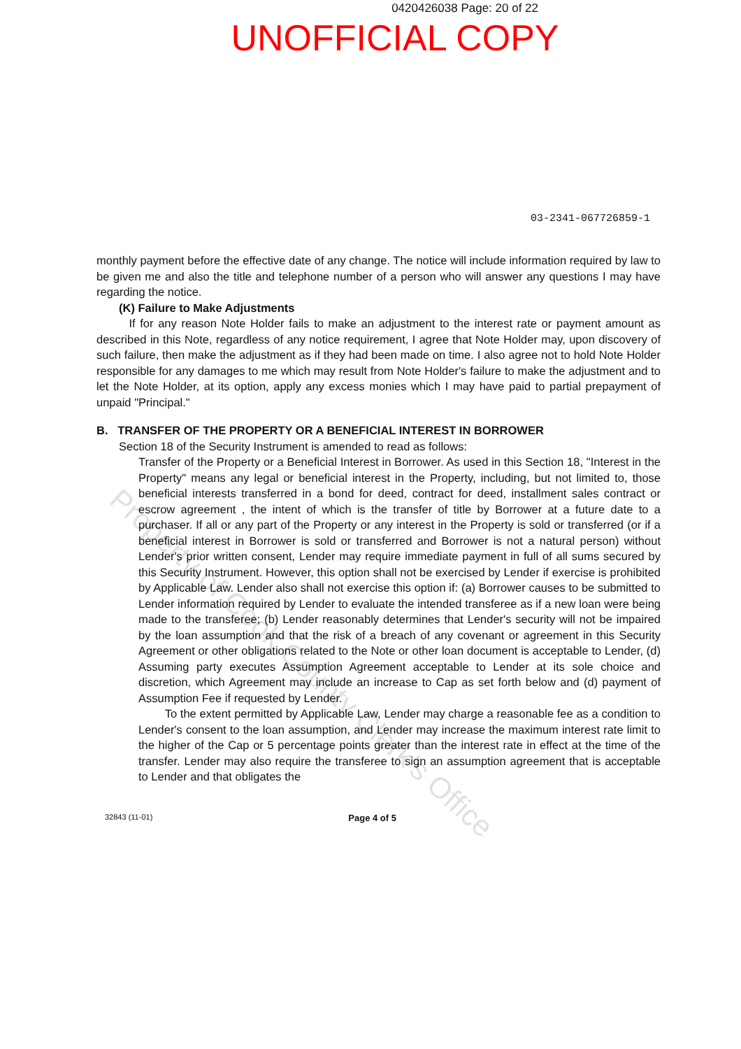0420426038 Page: 20 of 22
UNOFFICIAL COPY
03-2341-067726859-1
monthly payment before the effective date of any change. The notice will include information required by law to be given me and also the title and telephone number of a person who will answer any questions I may have regarding the notice.
(K) Failure to Make Adjustments
If for any reason Note Holder fails to make an adjustment to the interest rate or payment amount as described in this Note, regardless of any notice requirement, I agree that Note Holder may, upon discovery of such failure, then make the adjustment as if they had been made on time. I also agree not to hold Note Holder responsible for any damages to me which may result from Note Holder's failure to make the adjustment and to let the Note Holder, at its option, apply any excess monies which I may have paid to partial prepayment of unpaid "Principal."
B. TRANSFER OF THE PROPERTY OR A BENEFICIAL INTEREST IN BORROWER
Section 18 of the Security Instrument is amended to read as follows:
Transfer of the Property or a Beneficial Interest in Borrower. As used in this Section 18, "Interest in the Property" means any legal or beneficial interest in the Property, including, but not limited to, those beneficial interests transferred in a bond for deed, contract for deed, installment sales contract or escrow agreement , the intent of which is the transfer of title by Borrower at a future date to a purchaser. If all or any part of the Property or any interest in the Property is sold or transferred (or if a beneficial interest in Borrower is sold or transferred and Borrower is not a natural person) without Lender's prior written consent, Lender may require immediate payment in full of all sums secured by this Security Instrument. However, this option shall not be exercised by Lender if exercise is prohibited by Applicable Law. Lender also shall not exercise this option if: (a) Borrower causes to be submitted to Lender information required by Lender to evaluate the intended transferee as if a new loan were being made to the transferee; (b) Lender reasonably determines that Lender's security will not be impaired by the loan assumption and that the risk of a breach of any covenant or agreement in this Security Agreement or other obligations related to the Note or other loan document is acceptable to Lender, (d) Assuming party executes Assumption Agreement acceptable to Lender at its sole choice and discretion, which Agreement may include an increase to Cap as set forth below and (d) payment of Assumption Fee if requested by Lender.
To the extent permitted by Applicable Law, Lender may charge a reasonable fee as a condition to Lender's consent to the loan assumption, and Lender may increase the maximum interest rate limit to the higher of the Cap or 5 percentage points greater than the interest rate in effect at the time of the transfer. Lender may also require the transferee to sign an assumption agreement that is acceptable to Lender and that obligates the
32843 (11-01) Page 4 of 5
Property of Cook County Clerk's Office